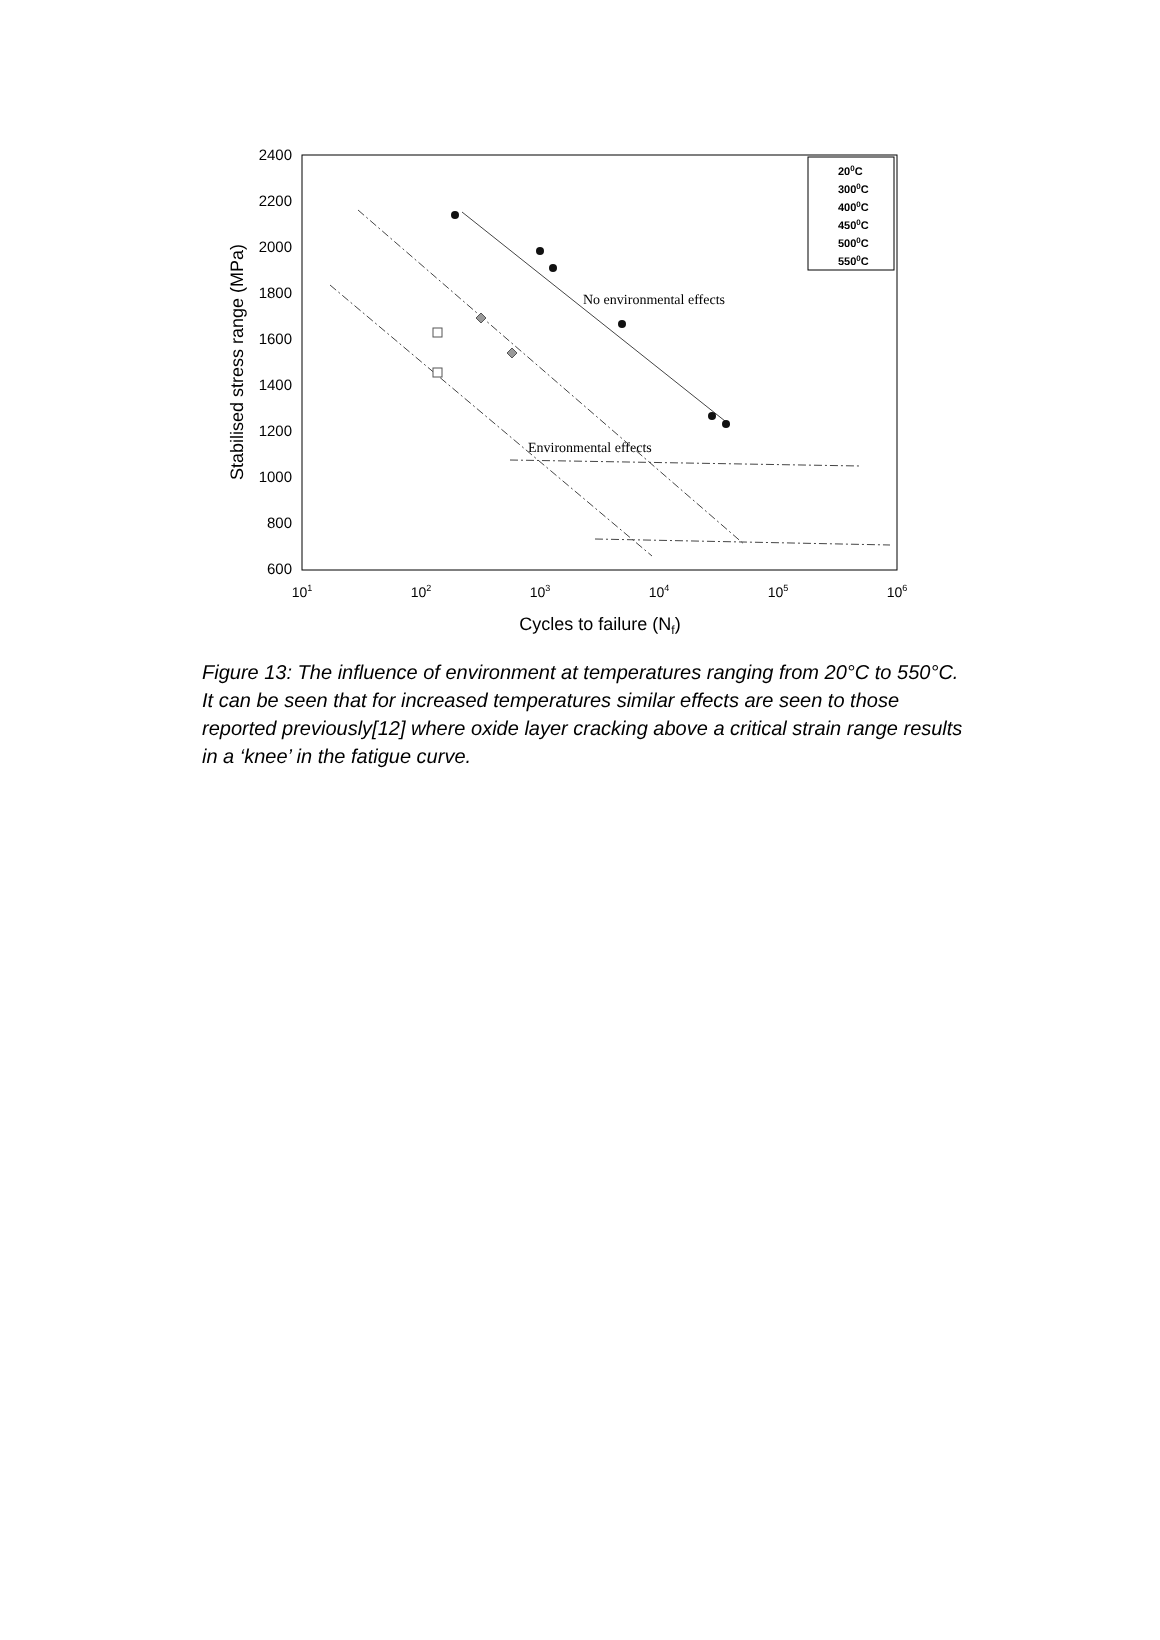2400
2200
2000
1800
1600
1400
1200
1000
800
600
101
102
103
104
105
106
Cycles to failure (Nf)
Stabilised stress range (MPa)
No environmental effects
Environmental effects
200C
3000C
4000C
4500C
5000C
5500C
Figure 13: The influence of environment at temperatures ranging from 20°C to 550°C. It can be seen that for increased temperatures similar effects are seen to those reported previously[12] where oxide layer cracking above a critical strain range results in a ‘knee’ in the fatigue curve.